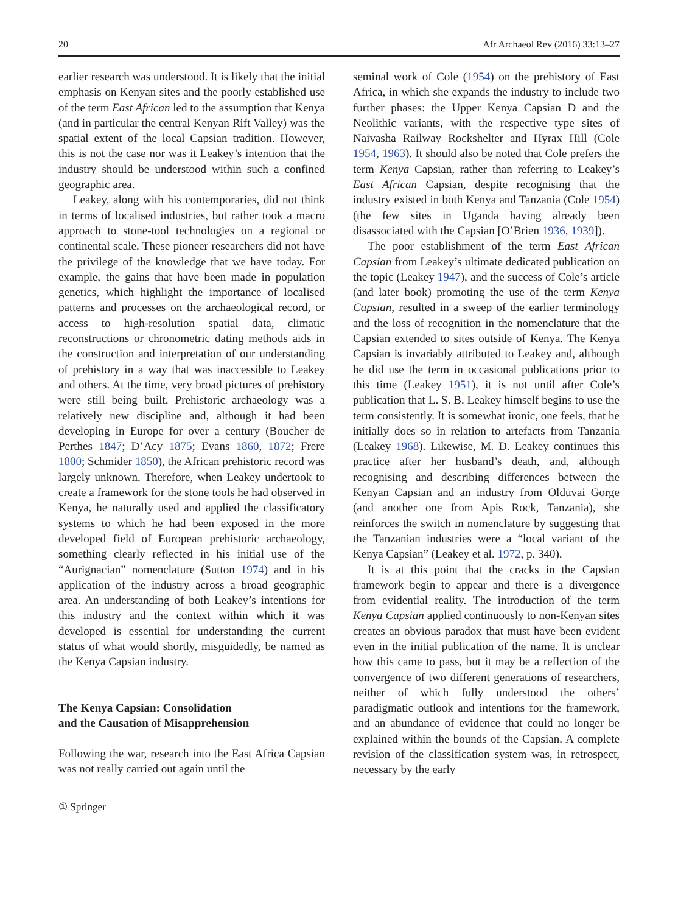20 Afr Archaeol Rev (2016) 33:13–27
earlier research was understood. It is likely that the initial emphasis on Kenyan sites and the poorly established use of the term East African led to the assumption that Kenya (and in particular the central Kenyan Rift Valley) was the spatial extent of the local Capsian tradition. However, this is not the case nor was it Leakey’s intention that the industry should be understood within such a confined geographic area.
Leakey, along with his contemporaries, did not think in terms of localised industries, but rather took a macro approach to stone-tool technologies on a regional or continental scale. These pioneer researchers did not have the privilege of the knowledge that we have today. For example, the gains that have been made in population genetics, which highlight the importance of localised patterns and processes on the archaeological record, or access to high-resolution spatial data, climatic reconstructions or chronometric dating methods aids in the construction and interpretation of our understanding of prehistory in a way that was inaccessible to Leakey and others. At the time, very broad pictures of prehistory were still being built. Prehistoric archaeology was a relatively new discipline and, although it had been developing in Europe for over a century (Boucher de Perthes 1847; D’Acy 1875; Evans 1860, 1872; Frere 1800; Schmider 1850), the African prehistoric record was largely unknown. Therefore, when Leakey undertook to create a framework for the stone tools he had observed in Kenya, he naturally used and applied the classificatory systems to which he had been exposed in the more developed field of European prehistoric archaeology, something clearly reflected in his initial use of the “Aurignacian” nomenclature (Sutton 1974) and in his application of the industry across a broad geographic area. An understanding of both Leakey’s intentions for this industry and the context within which it was developed is essential for understanding the current status of what would shortly, misguidedly, be named as the Kenya Capsian industry.
The Kenya Capsian: Consolidation
and the Causation of Misapprehension
Following the war, research into the East Africa Capsian was not really carried out again until the
seminal work of Cole (1954) on the prehistory of East Africa, in which she expands the industry to include two further phases: the Upper Kenya Capsian D and the Neolithic variants, with the respective type sites of Naivasha Railway Rockshelter and Hyrax Hill (Cole 1954, 1963). It should also be noted that Cole prefers the term Kenya Capsian, rather than referring to Leakey’s East African Capsian, despite recognising that the industry existed in both Kenya and Tanzania (Cole 1954) (the few sites in Uganda having already been disassociated with the Capsian [O’Brien 1936, 1939]).
The poor establishment of the term East African Capsian from Leakey’s ultimate dedicated publication on the topic (Leakey 1947), and the success of Cole’s article (and later book) promoting the use of the term Kenya Capsian, resulted in a sweep of the earlier terminology and the loss of recognition in the nomenclature that the Capsian extended to sites outside of Kenya. The Kenya Capsian is invariably attributed to Leakey and, although he did use the term in occasional publications prior to this time (Leakey 1951), it is not until after Cole’s publication that L. S. B. Leakey himself begins to use the term consistently. It is somewhat ironic, one feels, that he initially does so in relation to artefacts from Tanzania (Leakey 1968). Likewise, M. D. Leakey continues this practice after her husband’s death, and, although recognising and describing differences between the Kenyan Capsian and an industry from Olduvai Gorge (and another one from Apis Rock, Tanzania), she reinforces the switch in nomenclature by suggesting that the Tanzanian industries were a “local variant of the Kenya Capsian” (Leakey et al. 1972, p. 340).
It is at this point that the cracks in the Capsian framework begin to appear and there is a divergence from evidential reality. The introduction of the term Kenya Capsian applied continuously to non-Kenyan sites creates an obvious paradox that must have been evident even in the initial publication of the name. It is unclear how this came to pass, but it may be a reflection of the convergence of two different generations of researchers, neither of which fully understood the others’ paradigmatic outlook and intentions for the framework, and an abundance of evidence that could no longer be explained within the bounds of the Capsian. A complete revision of the classification system was, in retrospect, necessary by the early
① Springer